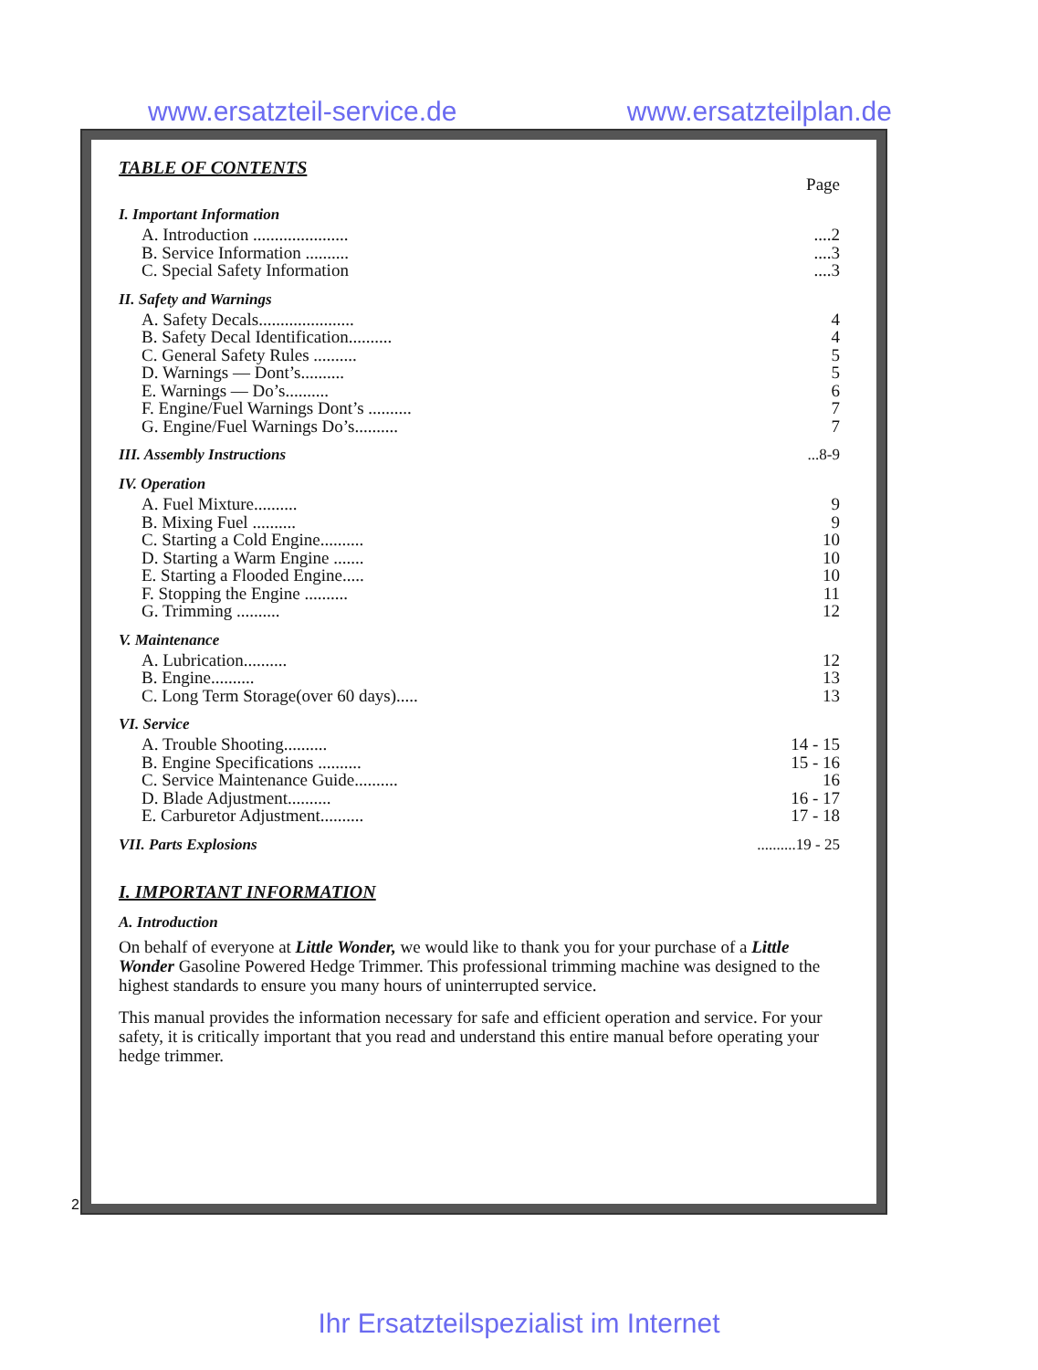www.ersatzteil-service.de www.ersatzteilplan.de
TABLE OF CONTENTS
Page
I. Important Information
A. Introduction ..........................2
B. Service Information ..............3
C. Special Safety Information....3
II. Safety and Warnings
A. Safety Decals...................... 4
B. Safety Decal Identification.......... 4
C. General Safety Rules .......... 5
D. Warnings — Dont’s.......... 5
E. Warnings — Do’s.......... 6
F. Engine/Fuel Warnings Dont’s .......... 7
G. Engine/Fuel Warnings Do’s.......... 7
III. Assembly Instructions ...8-9
IV. Operation
A. Fuel Mixture.......... 9
B. Mixing Fuel .......... 9
C. Starting a Cold Engine.......... 10
D. Starting a Warm Engine ....... 10
E. Starting a Flooded Engine..... 10
F. Stopping the Engine .......... 11
G. Trimming .......... 12
V. Maintenance
A. Lubrication.......... 12
B. Engine.......... 13
C. Long Term Storage(over 60 days)..... 13
VI. Service
A. Trouble Shooting.......... 14 - 15
B. Engine Specifications .......... 15 - 16
C. Service Maintenance Guide.......... 16
D. Blade Adjustment.......... 16 - 17
E. Carburetor Adjustment.......... 17 - 18
VII. Parts Explosions ..........19 - 25
I. IMPORTANT INFORMATION
A. Introduction
On behalf of everyone at Little Wonder, we would like to thank you for your purchase of a Little Wonder Gasoline Powered Hedge Trimmer. This professional trimming machine was designed to the highest standards to ensure you many hours of uninterrupted service.
This manual provides the information necessary for safe and efficient operation and service. For your safety, it is critically important that you read and understand this entire manual before operating your hedge trimmer.
2
Ihr Ersatzteilspezialist im Internet